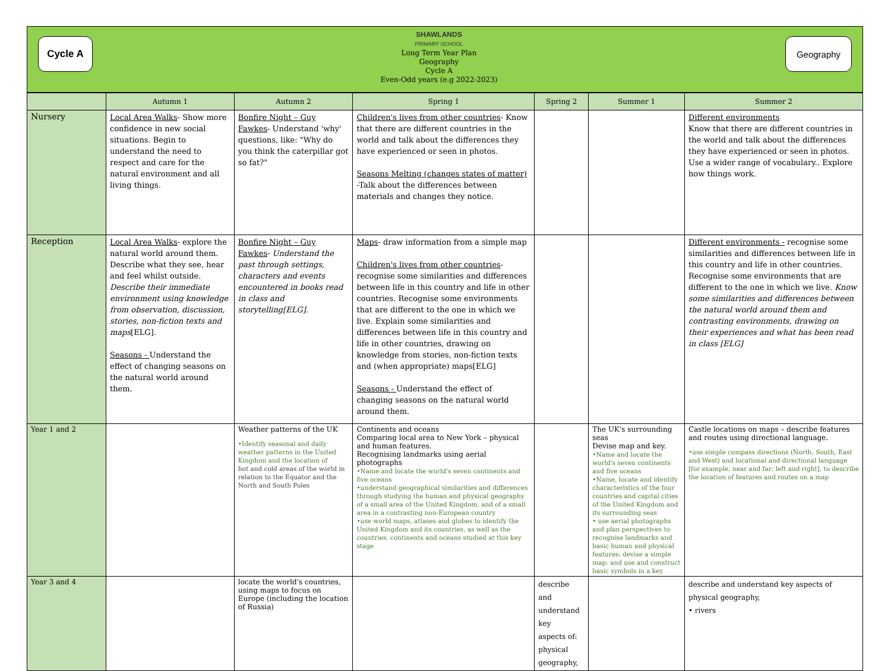Cycle A
SHAWLANDS
PRIMARY SCHOOL
Long Term Year Plan
Geography
Cycle A
Even-Odd years (e.g 2022-2023)
Geography
| | Autumn 1 | Autumn 2 | Spring 1 | Spring 2 | Summer 1 | Summer 2 |
| --- | --- | --- | --- | --- | --- | --- |
| Nursery | Local Area Walks - Show more confidence in new social situations. Begin to understand the need to respect and care for the natural environment and all living things. | Bonfire Night – Guy Fawkes - Understand 'why' questions, like: "Why do you think the caterpillar got so fat?" | Children's lives from other countries - Know that there are different countries in the world and talk about the differences they have experienced or seen in photos. Seasons Melting (changes states of matter) -Talk about the differences between materials and changes they notice. | | | Different environments Know that there are different countries in the world and talk about the differences they have experienced or seen in photos. Use a wider range of vocabulary.. Explore how things work. |
| Reception | Local Area Walks - explore the natural world around them. Describe what they see, hear and feel whilst outside. Describe their immediate environment using knowledge from observation, discussion, stories, non-fiction texts and maps [ELG]. Seasons - Understand the effect of changing seasons on the natural world around them. | Bonfire Night – Guy Fawkes - Understand the past through settings, characters and events encountered in books read in class and storytelling[ELG]. | Maps - draw information from a simple map Children's lives from other countries - recognise some similarities and differences between life in this country and life in other countries. Recognise some environments that are different to the one in which we live. Explain some similarities and differences between life in this country and life in other countries, drawing on knowledge from stories, non-fiction texts and (when appropriate) maps[ELG] Seasons - Understand the effect of changing seasons on the natural world around them. | | | Different environments - recognise some similarities and differences between life in this country and life in other countries. Recognise some environments that are different to the one in which we live. Know some similarities and differences between the natural world around them and contrasting environments, drawing on their experiences and what has been read in class [ELG] |
| Year 1 and 2 | | Weather patterns of the UK •Identify seasonal and daily weather patterns in the United Kingdom and the location of hot and cold areas of the world in relation to the Equator and the North and South Poles | Continents and oceans Comparing local area to New York – physical and human features. Recognising landmarks using aerial photographs •Name and locate the world's seven continents and five oceans •understand geographical similarities and differences through studying the human and physical geography of a small area of the United Kingdom, and of a small area in a contrasting non-European country •use world maps, atlases and globes to identify the United Kingdom and its countries, as well as the countries, continents and oceans studied at this key stage | | The UK's surrounding seas Devise map and key. •Name and locate the world's seven continents and five oceans •Name, locate and identify characteristics of the four countries and capital cities of the United Kingdom and its surrounding seas • use aerial photographs and plan perspectives to recognise landmarks and basic human and physical features; devise a simple map; and use and construct basic symbols in a key | Castle locations on maps – describe features and routes using directional language. •use simple compass directions (North, South, East and West) and locational and directional language [for example, near and far; left and right], to describe the location of features and routes on a map |
| Year 3 and 4 | | locate the world's countries, using maps to focus on Europe (including the location of Russia) | | describe and understand key aspects of: physical geography, | | describe and understand key aspects of physical geography, • rivers |